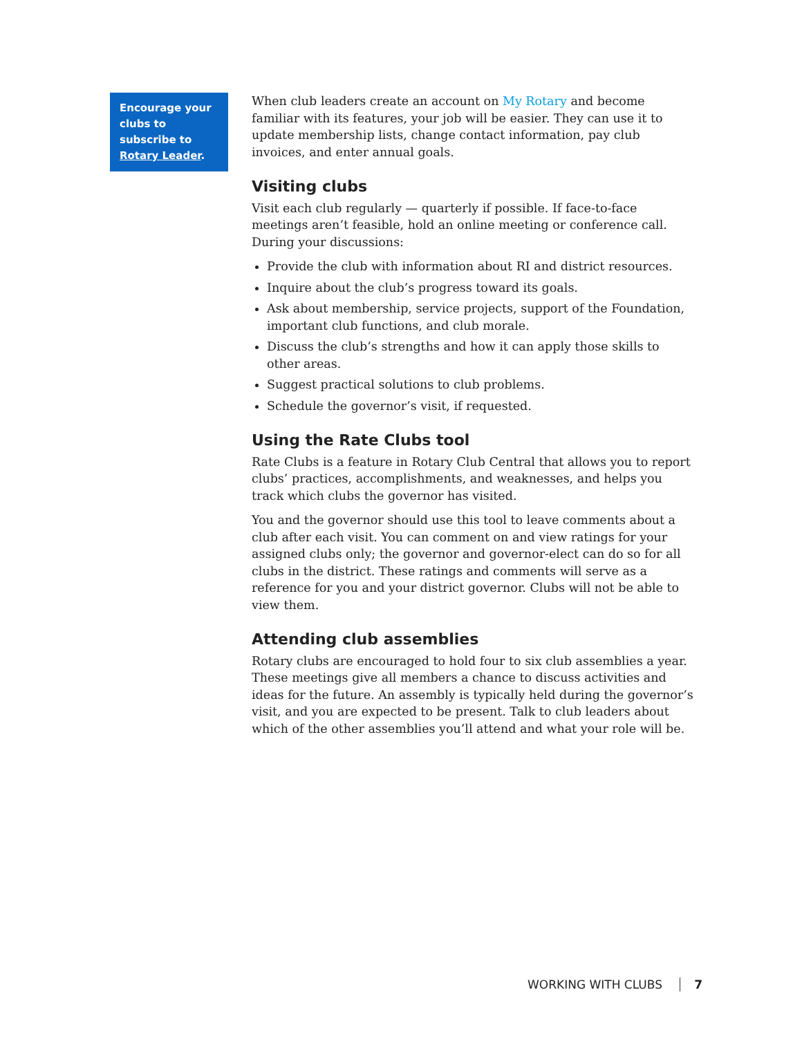Encourage your clubs to subscribe to Rotary Leader.
When club leaders create an account on My Rotary and become familiar with its features, your job will be easier. They can use it to update membership lists, change contact information, pay club invoices, and enter annual goals.
Visiting clubs
Visit each club regularly — quarterly if possible. If face-to-face meetings aren’t feasible, hold an online meeting or conference call. During your discussions:
Provide the club with information about RI and district resources.
Inquire about the club’s progress toward its goals.
Ask about membership, service projects, support of the Foundation, important club functions, and club morale.
Discuss the club’s strengths and how it can apply those skills to other areas.
Suggest practical solutions to club problems.
Schedule the governor’s visit, if requested.
Using the Rate Clubs tool
Rate Clubs is a feature in Rotary Club Central that allows you to report clubs’ practices, accomplishments, and weaknesses, and helps you track which clubs the governor has visited.
You and the governor should use this tool to leave comments about a club after each visit. You can comment on and view ratings for your assigned clubs only; the governor and governor-elect can do so for all clubs in the district. These ratings and comments will serve as a reference for you and your district governor. Clubs will not be able to view them.
Attending club assemblies
Rotary clubs are encouraged to hold four to six club assemblies a year. These meetings give all members a chance to discuss activities and ideas for the future. An assembly is typically held during the governor’s visit, and you are expected to be present. Talk to club leaders about which of the other assemblies you’ll attend and what your role will be.
WORKING WITH CLUBS 7